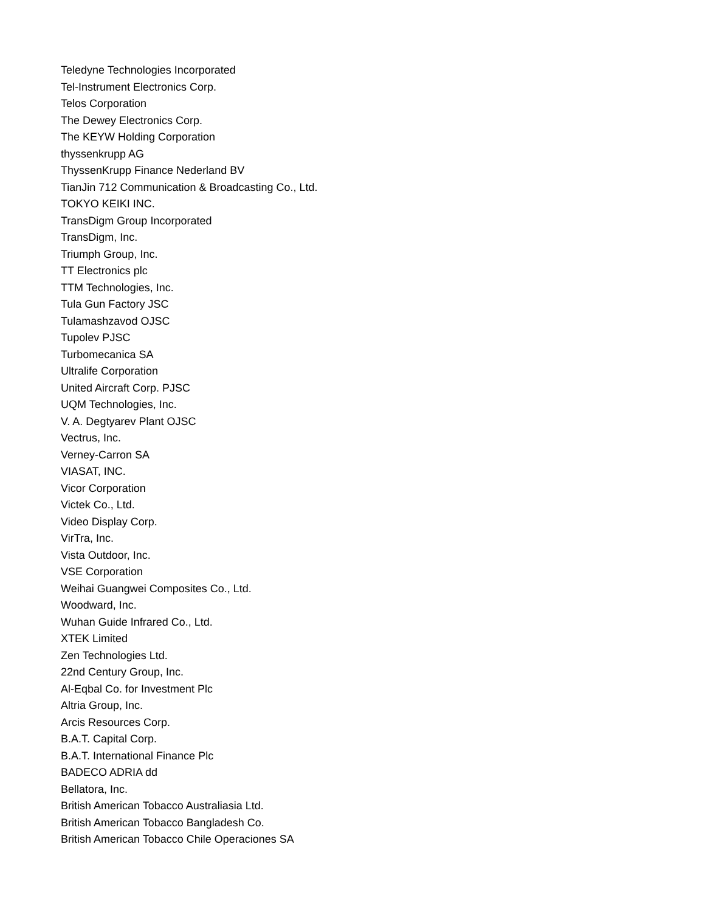Teledyne Technologies Incorporated
Tel-Instrument Electronics Corp.
Telos Corporation
The Dewey Electronics Corp.
The KEYW Holding Corporation
thyssenkrupp AG
ThyssenKrupp Finance Nederland BV
TianJin 712 Communication & Broadcasting Co., Ltd.
TOKYO KEIKI INC.
TransDigm Group Incorporated
TransDigm, Inc.
Triumph Group, Inc.
TT Electronics plc
TTM Technologies, Inc.
Tula Gun Factory JSC
Tulamashzavod OJSC
Tupolev PJSC
Turbomecanica SA
Ultralife Corporation
United Aircraft Corp. PJSC
UQM Technologies, Inc.
V. A. Degtyarev Plant OJSC
Vectrus, Inc.
Verney-Carron SA
VIASAT, INC.
Vicor Corporation
Victek Co., Ltd.
Video Display Corp.
VirTra, Inc.
Vista Outdoor, Inc.
VSE Corporation
Weihai Guangwei Composites Co., Ltd.
Woodward, Inc.
Wuhan Guide Infrared Co., Ltd.
XTEK Limited
Zen Technologies Ltd.
22nd Century Group, Inc.
Al-Eqbal Co. for Investment Plc
Altria Group, Inc.
Arcis Resources Corp.
B.A.T. Capital Corp.
B.A.T. International Finance Plc
BADECO ADRIA dd
Bellatora, Inc.
British American Tobacco Australiasia Ltd.
British American Tobacco Bangladesh Co.
British American Tobacco Chile Operaciones SA